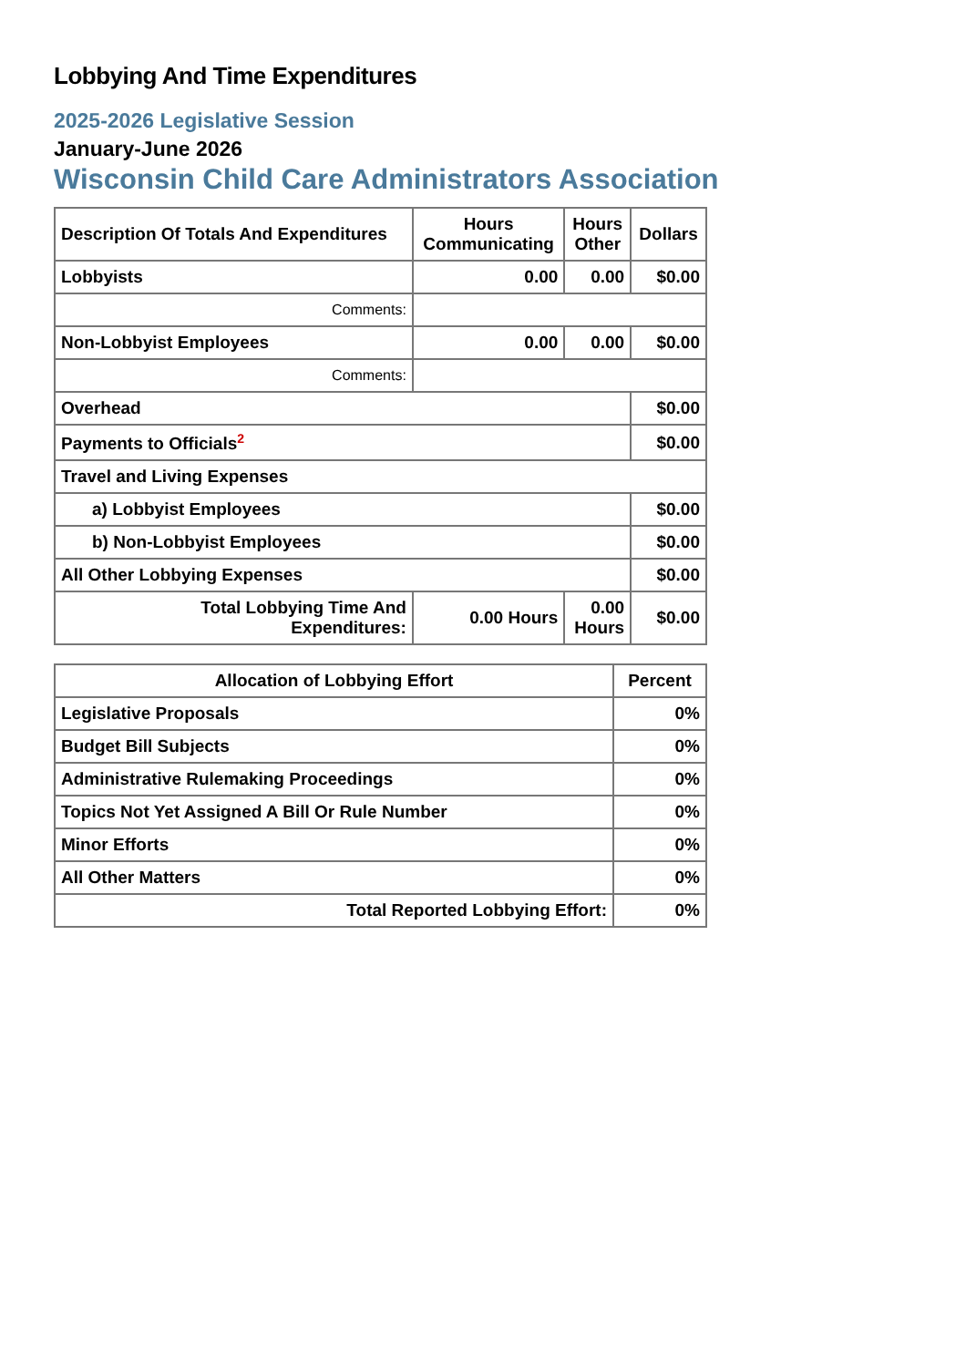Lobbying And Time Expenditures
2025-2026 Legislative Session
January-June 2026
Wisconsin Child Care Administrators Association
| Description Of Totals And Expenditures | Hours Communicating | Hours Other | Dollars |
| --- | --- | --- | --- |
| Lobbyists | 0.00 | 0.00 | $0.00 |
| Comments: | | | |
| Non-Lobbyist Employees | 0.00 | 0.00 | $0.00 |
| Comments: | | | |
| Overhead | | | $0.00 |
| Payments to Officials<sup>2</sup> | | | $0.00 |
| Travel and Living Expenses | | | |
| a) Lobbyist Employees | | | $0.00 |
| b) Non-Lobbyist Employees | | | $0.00 |
| All Other Lobbying Expenses | | | $0.00 |
| Total Lobbying Time And Expenditures: | 0.00 Hours | 0.00 Hours | $0.00 |
| Allocation of Lobbying Effort | Percent |
| --- | --- |
| Legislative Proposals | 0% |
| Budget Bill Subjects | 0% |
| Administrative Rulemaking Proceedings | 0% |
| Topics Not Yet Assigned A Bill Or Rule Number | 0% |
| Minor Efforts | 0% |
| All Other Matters | 0% |
| Total Reported Lobbying Effort: | 0% |